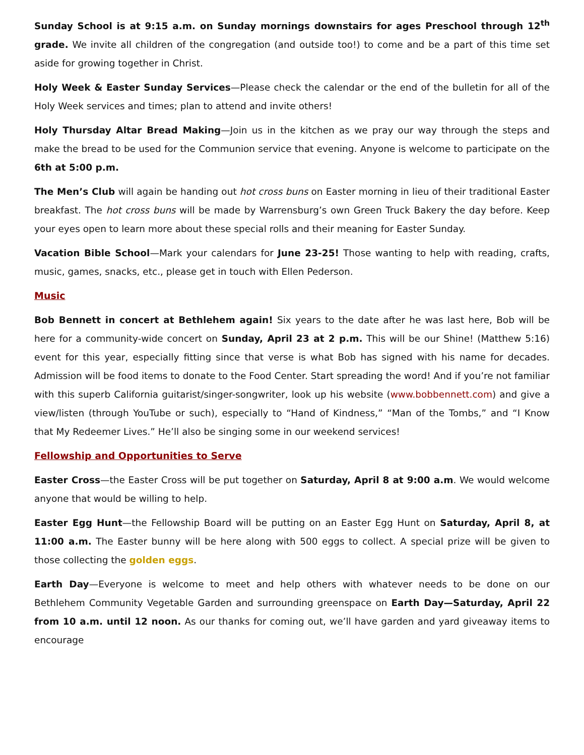Sunday School is at 9:15 a.m. on Sunday mornings downstairs for ages Preschool through 12<sup>th</sup> grade. We invite all children of the congregation (and outside too!) to come and be a part of this time set aside for growing together in Christ.
Holy Week & Easter Sunday Services—Please check the calendar or the end of the bulletin for all of the Holy Week services and times; plan to attend and invite others!
Holy Thursday Altar Bread Making—Join us in the kitchen as we pray our way through the steps and make the bread to be used for the Communion service that evening. Anyone is welcome to participate on the 6th at 5:00 p.m.
The Men’s Club will again be handing out hot cross buns on Easter morning in lieu of their traditional Easter breakfast. The hot cross buns will be made by Warrensburg’s own Green Truck Bakery the day before. Keep your eyes open to learn more about these special rolls and their meaning for Easter Sunday.
Vacation Bible School—Mark your calendars for June 23-25! Those wanting to help with reading, crafts, music, games, snacks, etc., please get in touch with Ellen Pederson.
Music
Bob Bennett in concert at Bethlehem again! Six years to the date after he was last here, Bob will be here for a community-wide concert on Sunday, April 23 at 2 p.m. This will be our Shine! (Matthew 5:16) event for this year, especially fitting since that verse is what Bob has signed with his name for decades. Admission will be food items to donate to the Food Center. Start spreading the word! And if you’re not familiar with this superb California guitarist/singer-songwriter, look up his website (www.bobbennett.com) and give a view/listen (through YouTube or such), especially to “Hand of Kindness,” “Man of the Tombs,” and “I Know that My Redeemer Lives.” He’ll also be singing some in our weekend services!
Fellowship and Opportunities to Serve
Easter Cross—the Easter Cross will be put together on Saturday, April 8 at 9:00 a.m. We would welcome anyone that would be willing to help.
Easter Egg Hunt—the Fellowship Board will be putting on an Easter Egg Hunt on Saturday, April 8, at 11:00 a.m. The Easter bunny will be here along with 500 eggs to collect. A special prize will be given to those collecting the golden eggs.
Earth Day—Everyone is welcome to meet and help others with whatever needs to be done on our Bethlehem Community Vegetable Garden and surrounding greenspace on Earth Day—Saturday, April 22 from 10 a.m. until 12 noon. As our thanks for coming out, we’ll have garden and yard giveaway items to encourage